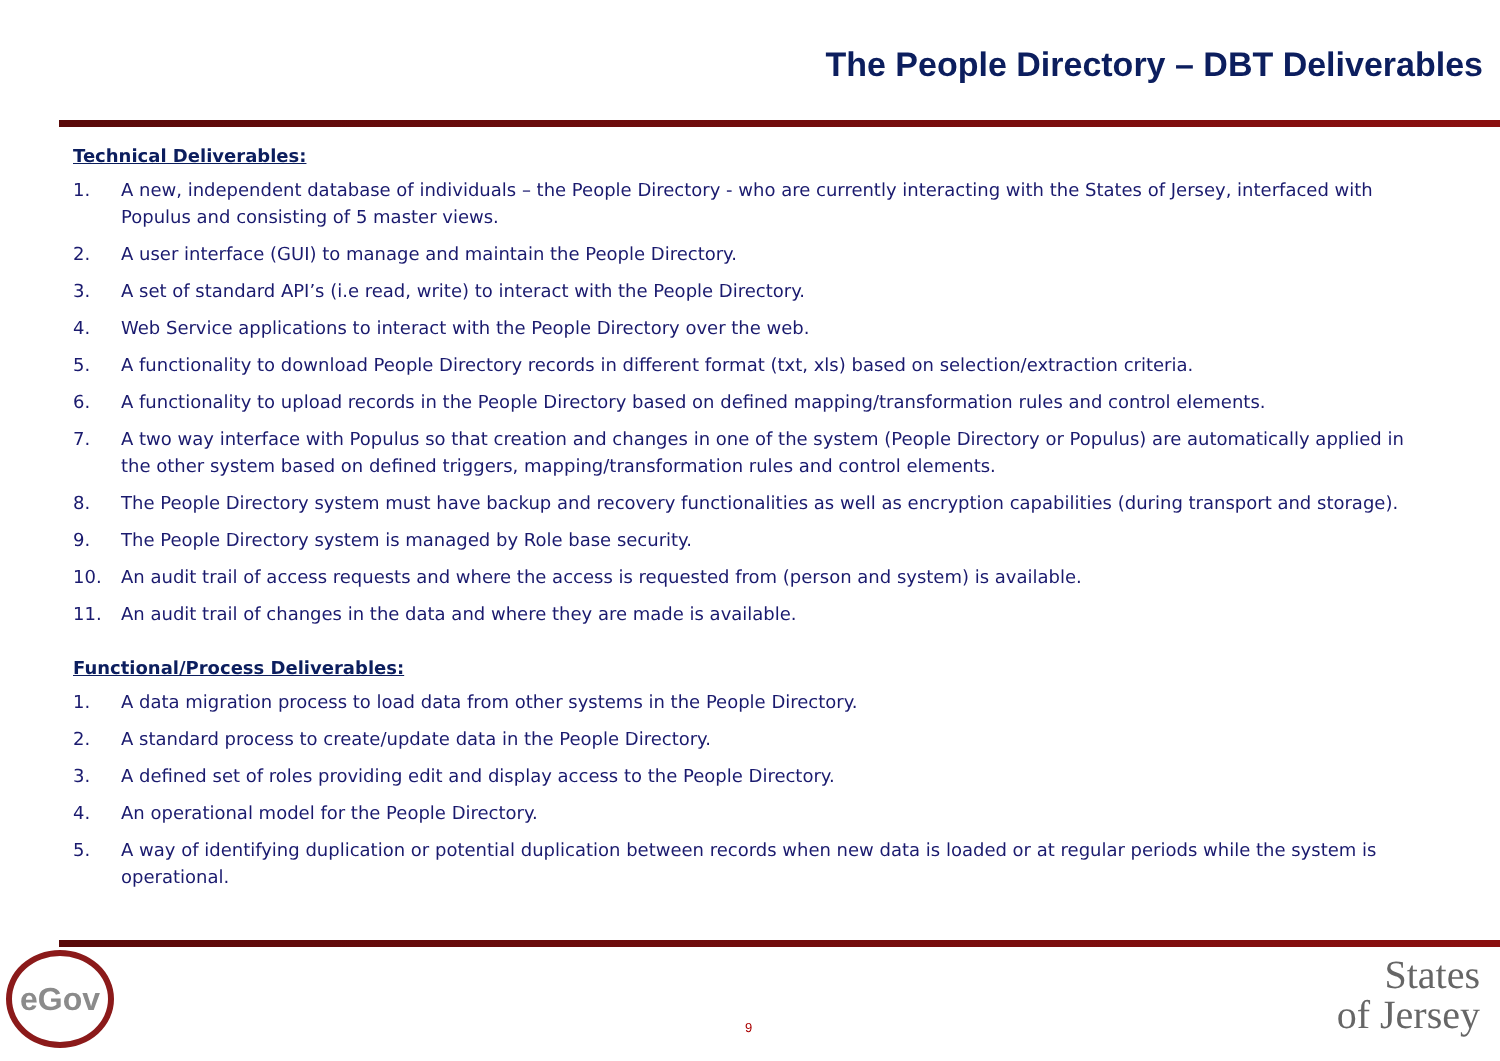The People Directory – DBT Deliverables
Technical Deliverables:
1. A new, independent database of individuals – the People Directory - who are currently interacting with the States of Jersey, interfaced with Populus and consisting of 5 master views.
2. A user interface (GUI) to manage and maintain the People Directory.
3. A set of standard API’s (i.e read, write) to interact with the People Directory.
4. Web Service applications to interact with the People Directory over the web.
5. A functionality to download People Directory records in different format (txt, xls) based on selection/extraction criteria.
6. A functionality to upload records in the People Directory based on defined mapping/transformation rules and control elements.
7. A two way interface with Populus so that creation and changes in one of the system (People Directory or Populus) are automatically applied in the other system based on defined triggers, mapping/transformation rules and control elements.
8. The People Directory system must have backup and recovery functionalities as well as encryption capabilities (during transport and storage).
9. The People Directory system is managed by Role base security.
10. An audit trail of access requests and where the access is requested from (person and system) is available.
11. An audit trail of changes in the data and where they are made is available.
Functional/Process Deliverables:
1. A data migration process to load data from other systems in the People Directory.
2. A standard process to create/update data in the People Directory.
3. A defined set of roles providing edit and display access to the People Directory.
4. An operational model for the People Directory.
5. A way of identifying duplication or potential duplication between records when new data is loaded or at regular periods while the system is operational.
eGov
9
States
of Jersey